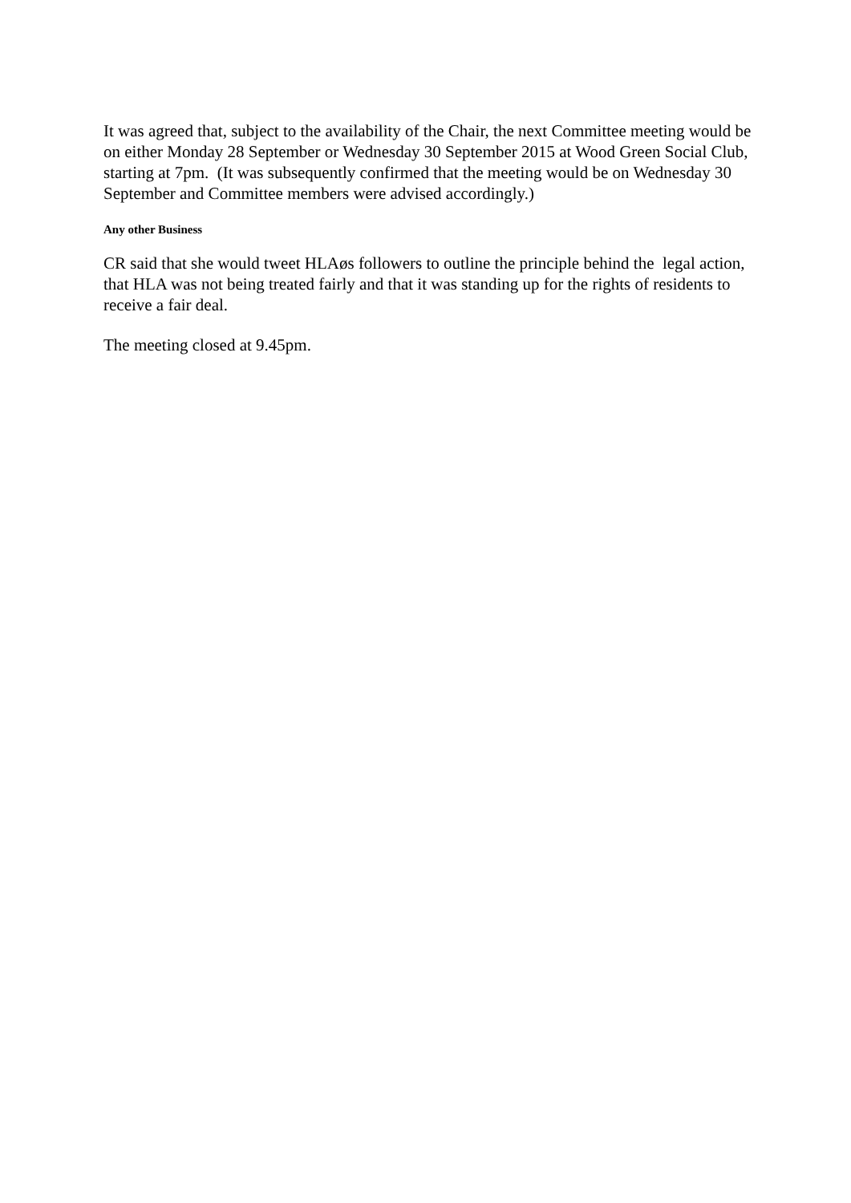It was agreed that, subject to the availability of the Chair, the next Committee meeting would be on either Monday 28 September or Wednesday 30 September 2015 at Wood Green Social Club, starting at 7pm. (It was subsequently confirmed that the meeting would be on Wednesday 30 September and Committee members were advised accordingly.)
Any other Business
CR said that she would tweet HLAøs followers to outline the principle behind the legal action, that HLA was not being treated fairly and that it was standing up for the rights of residents to receive a fair deal.
The meeting closed at 9.45pm.